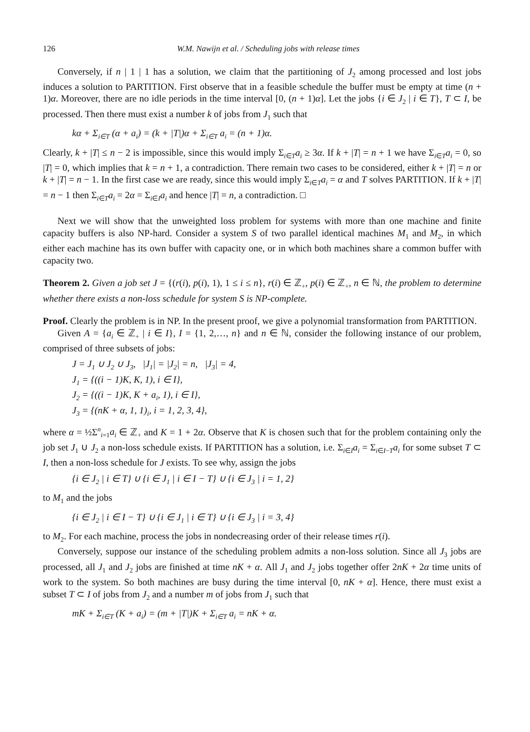126 W.M. Nawijn et al. / Scheduling jobs with release times
Conversely, if n | 1 | 1 has a solution, we claim that the partitioning of J<sub>2</sub> among processed and lost jobs induces a solution to PARTITION. First observe that in a feasible schedule the buffer must be empty at time (n + 1)α. Moreover, there are no idle periods in the time interval [0, (n + 1)α]. Let the jobs {i ∈ J<sub>2</sub> | i ∈ T}, T ⊂ I, be processed. Then there must exist a number k of jobs from J<sub>1</sub> such that
kα + Σ<sub>i∈T</sub> (α + a<sub>i</sub>) = (k + |T|)α + Σ<sub>i∈T</sub> a<sub>i</sub> = (n + 1)α.
Clearly, k + |T| ≤ n − 2 is impossible, since this would imply Σ<sub>i∈T</sub>a<sub>i</sub> ≥ 3α. If k + |T| = n + 1 we have Σ<sub>i∈T</sub>a<sub>i</sub> = 0, so |T| = 0, which implies that k = n + 1, a contradiction. There remain two cases to be considered, either k + |T| = n or k + |T| = n − 1. In the first case we are ready, since this would imply Σ<sub>i∈T</sub>a<sub>i</sub> = α and T solves PARTITION. If k + |T| = n − 1 then Σ<sub>i∈T</sub>a<sub>i</sub> = 2α = Σ<sub>i∈I</sub>a<sub>i</sub> and hence |T| = n, a contradiction. □
Next we will show that the unweighted loss problem for systems with more than one machine and finite capacity buffers is also NP-hard. Consider a system S of two parallel identical machines M<sub>1</sub> and M<sub>2</sub>, in which either each machine has its own buffer with capacity one, or in which both machines share a common buffer with capacity two.
Theorem 2. Given a job set J = {(r(i), p(i), 1), 1 ≤ i ≤ n}, r(i) ∈ ℤ<sub>+</sub>, p(i) ∈ ℤ<sub>+</sub>, n ∈ ℕ, the problem to determine whether there exists a non-loss schedule for system S is NP-complete.
Proof. Clearly the problem is in NP. In the present proof, we give a polynomial transformation from PARTITION.
Given A = {a<sub>i</sub> ∈ ℤ<sub>+</sub> | i ∈ I}, I = {1, 2,…, n} and n ∈ ℕ, consider the following instance of our problem, comprised of three subsets of jobs:
J = J<sub>1</sub> ∪ J<sub>2</sub> ∪ J<sub>3</sub>, |J<sub>1</sub>| = |J<sub>2</sub>| = n, |J<sub>3</sub>| = 4,
J<sub>1</sub> = {((i − 1)K, K, 1), i ∈ I},
J<sub>2</sub> = {((i − 1)K, K + a<sub>i</sub>, 1), i ∈ I},
J<sub>3</sub> = {(nK + α, 1, 1)<sub>i</sub>, i = 1, 2, 3, 4},
where α = ½Σ<sup>n</sup><sub>i=1</sub>a<sub>i</sub> ∈ ℤ<sub>+</sub> and K = 1 + 2α. Observe that K is chosen such that for the problem containing only the job set J<sub>1</sub> ∪ J<sub>2</sub> a non-loss schedule exists. If PARTITION has a solution, i.e. Σ<sub>i∈I</sub>a<sub>i</sub> = Σ<sub>i∈I−T</sub>a<sub>i</sub> for some subset T ⊂ I, then a non-loss schedule for J exists. To see why, assign the jobs
{i ∈ J<sub>2</sub> | i ∈ T} ∪ {i ∈ J<sub>1</sub> | i ∈ I − T} ∪ {i ∈ J<sub>3</sub> | i = 1, 2}
to M<sub>1</sub> and the jobs
{i ∈ J<sub>2</sub> | i ∈ I − T} ∪ {i ∈ J<sub>1</sub> | i ∈ T} ∪ {i ∈ J<sub>3</sub> | i = 3, 4}
to M<sub>2</sub>. For each machine, process the jobs in nondecreasing order of their release times r(i).
Conversely, suppose our instance of the scheduling problem admits a non-loss solution. Since all J<sub>3</sub> jobs are processed, all J<sub>1</sub> and J<sub>2</sub> jobs are finished at time nK + α. All J<sub>1</sub> and J<sub>2</sub> jobs together offer 2nK + 2α time units of work to the system. So both machines are busy during the time interval [0, nK + α]. Hence, there must exist a subset T ⊂ I of jobs from J<sub>2</sub> and a number m of jobs from J<sub>1</sub> such that
mK + Σ<sub>i∈T</sub> (K + a<sub>i</sub>) = (m + |T|)K + Σ<sub>i∈T</sub> a<sub>i</sub> = nK + α.